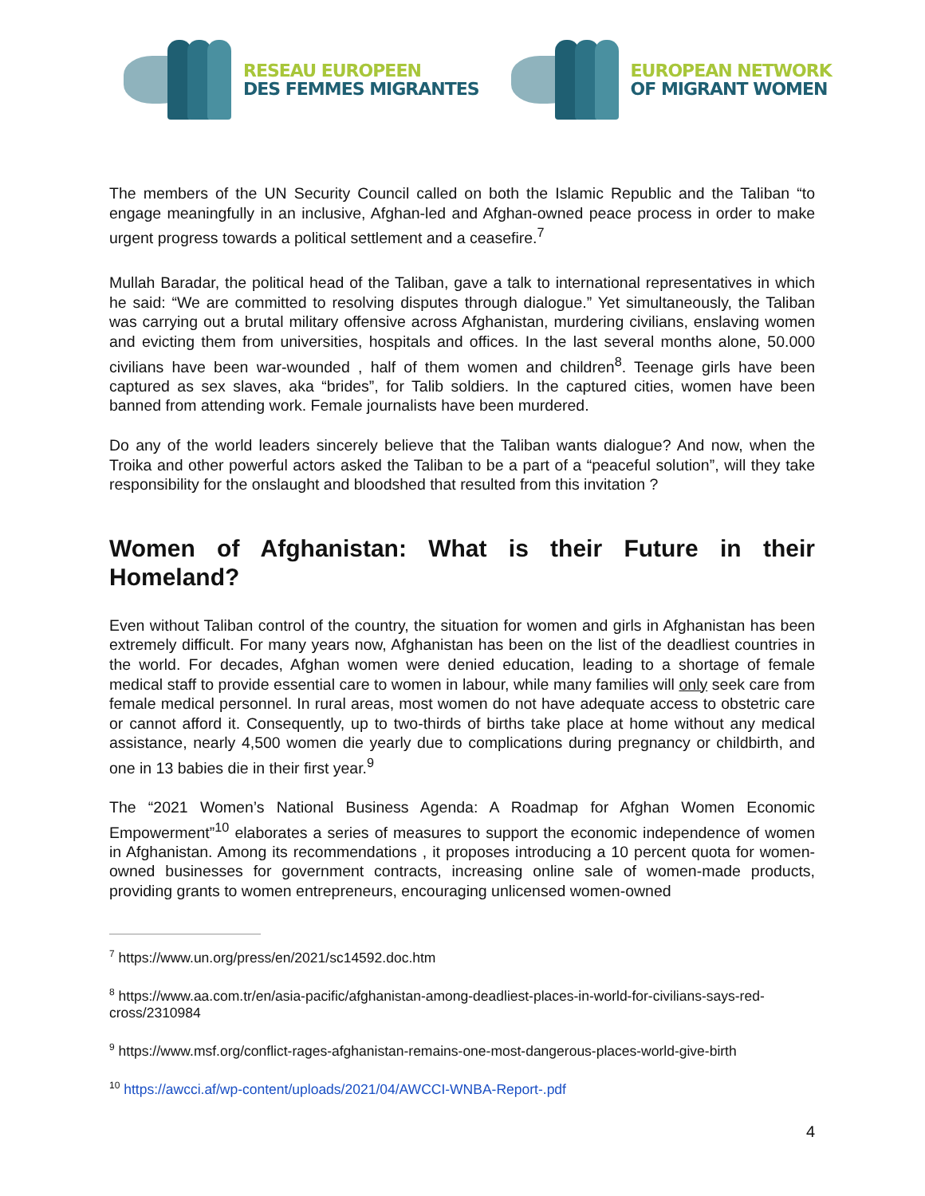RESEAU EUROPEEN
DES FEMMES MIGRANTES
EUROPEAN NETWORK
OF MIGRANT WOMEN
The members of the UN Security Council called on both the Islamic Republic and the Taliban “to engage meaningfully in an inclusive, Afghan-led and Afghan-owned peace process in order to make urgent progress towards a political settlement and a ceasefire.<sup>7</sup>
Mullah Baradar, the political head of the Taliban, gave a talk to international representatives in which he said: “We are committed to resolving disputes through dialogue.” Yet simultaneously, the Taliban was carrying out a brutal military offensive across Afghanistan, murdering civilians, enslaving women and evicting them from universities, hospitals and offices. In the last several months alone, 50.000 civilians have been war-wounded , half of them women and children<sup>8</sup>. Teenage girls have been captured as sex slaves, aka “brides”, for Talib soldiers. In the captured cities, women have been banned from attending work. Female journalists have been murdered.
Do any of the world leaders sincerely believe that the Taliban wants dialogue? And now, when the Troika and other powerful actors asked the Taliban to be a part of a “peaceful solution”, will they take responsibility for the onslaught and bloodshed that resulted from this invitation ?
Women of Afghanistan: What is their Future in their Homeland?
Even without Taliban control of the country, the situation for women and girls in Afghanistan has been extremely difficult. For many years now, Afghanistan has been on the list of the deadliest countries in the world. For decades, Afghan women were denied education, leading to a shortage of female medical staff to provide essential care to women in labour, while many families will only seek care from female medical personnel. In rural areas, most women do not have adequate access to obstetric care or cannot afford it. Consequently, up to two-thirds of births take place at home without any medical assistance, nearly 4,500 women die yearly due to complications during pregnancy or childbirth, and one in 13 babies die in their first year.<sup>9</sup>
The “2021 Women’s National Business Agenda: A Roadmap for Afghan Women Economic Empowerment”<sup>10</sup> elaborates a series of measures to support the economic independence of women in Afghanistan. Among its recommendations , it proposes introducing a 10 percent quota for women-owned businesses for government contracts, increasing online sale of women-made products, providing grants to women entrepreneurs, encouraging unlicensed women-owned
<sup>7</sup> https://www.un.org/press/en/2021/sc14592.doc.htm
<sup>8</sup> https://www.aa.com.tr/en/asia-pacific/afghanistan-among-deadliest-places-in-world-for-civilians-says-red-cross/2310984
<sup>9</sup> https://www.msf.org/conflict-rages-afghanistan-remains-one-most-dangerous-places-world-give-birth
<sup>10</sup> https://awcci.af/wp-content/uploads/2021/04/AWCCI-WNBA-Report-.pdf
4